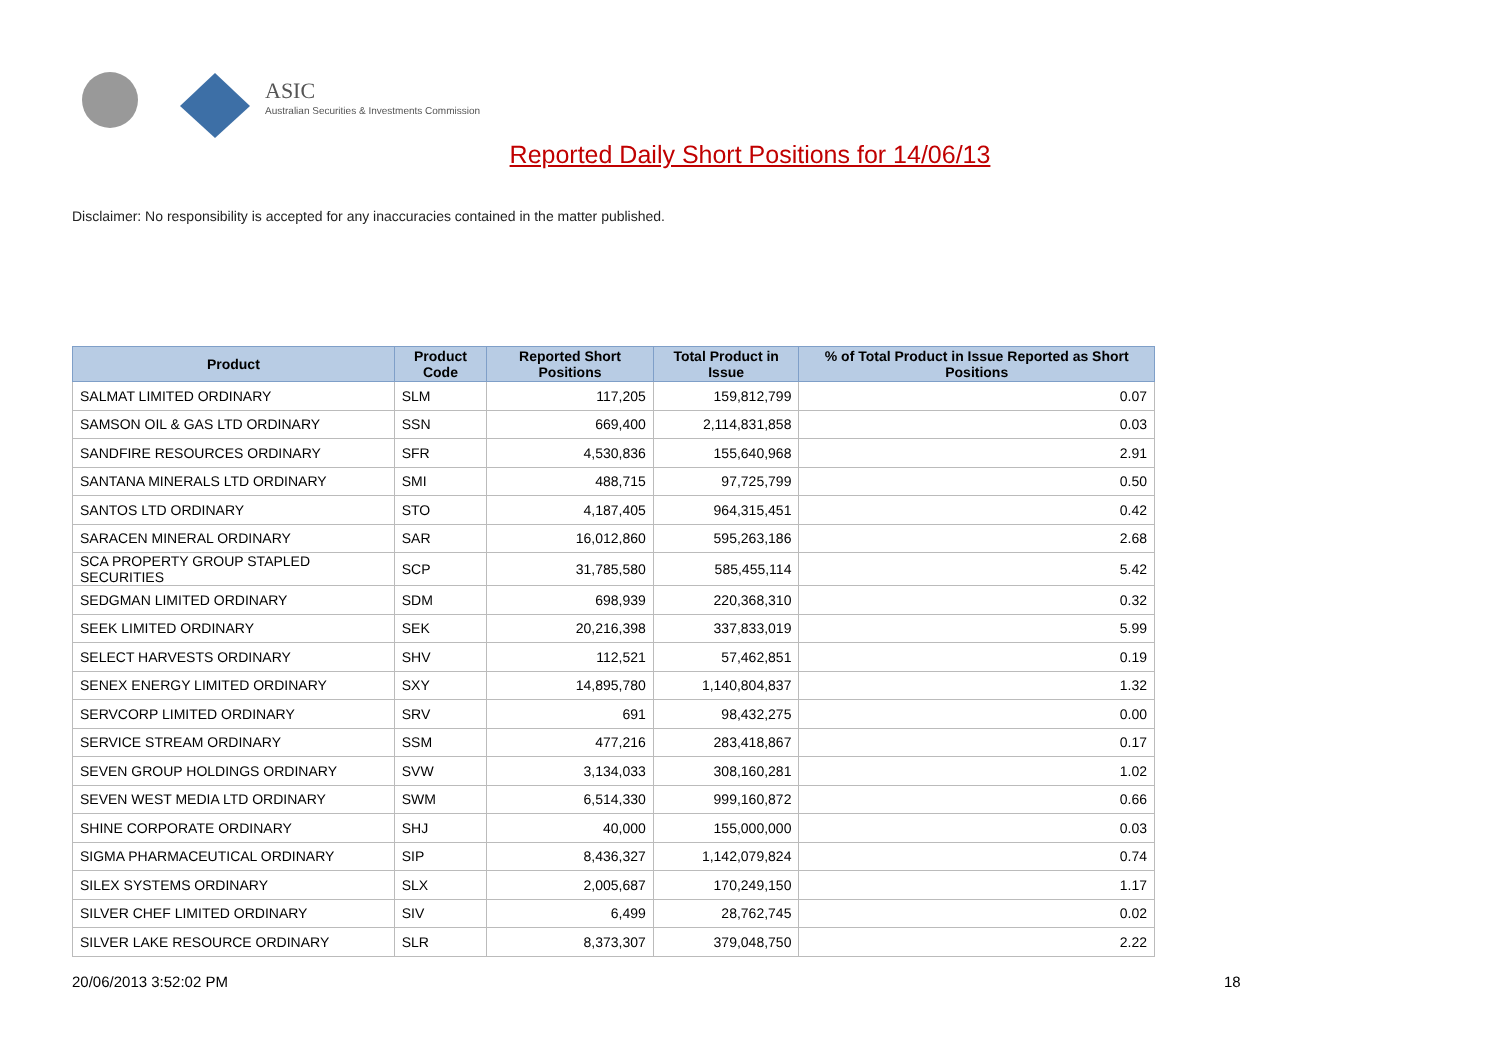ASIC
Australian Securities & Investments Commission
Reported Daily Short Positions for 14/06/13
Disclaimer: No responsibility is accepted for any inaccuracies contained in the matter published.
| Product | Product Code | Reported Short Positions | Total Product in Issue | % of Total Product in Issue Reported as Short Positions |
| --- | --- | --- | --- | --- |
| SALMAT LIMITED ORDINARY | SLM | 117,205 | 159,812,799 | 0.07 |
| SAMSON OIL & GAS LTD ORDINARY | SSN | 669,400 | 2,114,831,858 | 0.03 |
| SANDFIRE RESOURCES ORDINARY | SFR | 4,530,836 | 155,640,968 | 2.91 |
| SANTANA MINERALS LTD ORDINARY | SMI | 488,715 | 97,725,799 | 0.50 |
| SANTOS LTD ORDINARY | STO | 4,187,405 | 964,315,451 | 0.42 |
| SARACEN MINERAL ORDINARY | SAR | 16,012,860 | 595,263,186 | 2.68 |
| SCA PROPERTY GROUP STAPLED SECURITIES | SCP | 31,785,580 | 585,455,114 | 5.42 |
| SEDGMAN LIMITED ORDINARY | SDM | 698,939 | 220,368,310 | 0.32 |
| SEEK LIMITED ORDINARY | SEK | 20,216,398 | 337,833,019 | 5.99 |
| SELECT HARVESTS ORDINARY | SHV | 112,521 | 57,462,851 | 0.19 |
| SENEX ENERGY LIMITED ORDINARY | SXY | 14,895,780 | 1,140,804,837 | 1.32 |
| SERVCORP LIMITED ORDINARY | SRV | 691 | 98,432,275 | 0.00 |
| SERVICE STREAM ORDINARY | SSM | 477,216 | 283,418,867 | 0.17 |
| SEVEN GROUP HOLDINGS ORDINARY | SVW | 3,134,033 | 308,160,281 | 1.02 |
| SEVEN WEST MEDIA LTD ORDINARY | SWM | 6,514,330 | 999,160,872 | 0.66 |
| SHINE CORPORATE ORDINARY | SHJ | 40,000 | 155,000,000 | 0.03 |
| SIGMA PHARMACEUTICAL ORDINARY | SIP | 8,436,327 | 1,142,079,824 | 0.74 |
| SILEX SYSTEMS ORDINARY | SLX | 2,005,687 | 170,249,150 | 1.17 |
| SILVER CHEF LIMITED ORDINARY | SIV | 6,499 | 28,762,745 | 0.02 |
| SILVER LAKE RESOURCE ORDINARY | SLR | 8,373,307 | 379,048,750 | 2.22 |
20/06/2013 3:52:02 PM 18